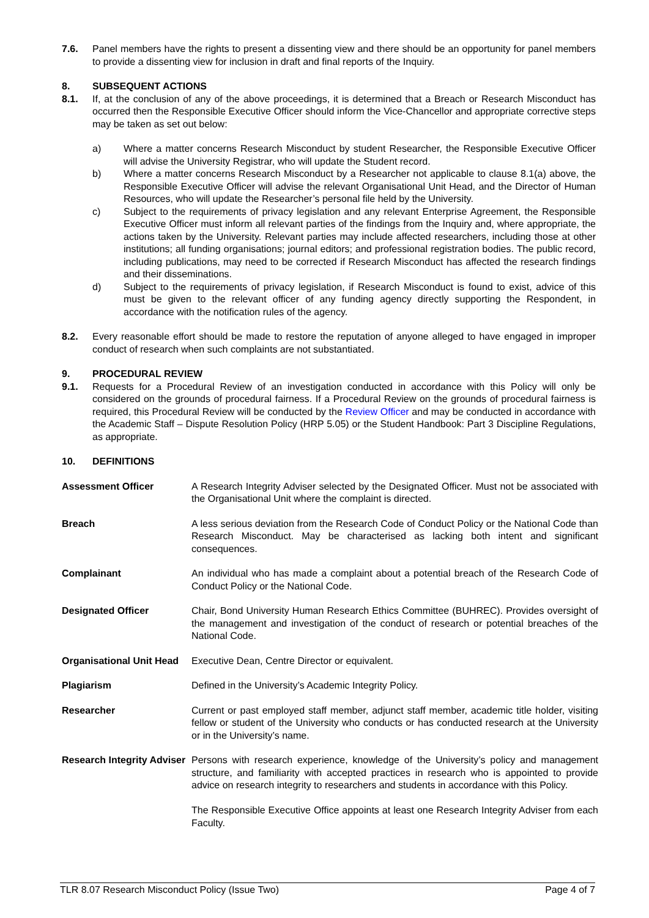7.6. Panel members have the rights to present a dissenting view and there should be an opportunity for panel members to provide a dissenting view for inclusion in draft and final reports of the Inquiry.
8. SUBSEQUENT ACTIONS
8.1. If, at the conclusion of any of the above proceedings, it is determined that a Breach or Research Misconduct has occurred then the Responsible Executive Officer should inform the Vice-Chancellor and appropriate corrective steps may be taken as set out below:
a) Where a matter concerns Research Misconduct by student Researcher, the Responsible Executive Officer will advise the University Registrar, who will update the Student record.
b) Where a matter concerns Research Misconduct by a Researcher not applicable to clause 8.1(a) above, the Responsible Executive Officer will advise the relevant Organisational Unit Head, and the Director of Human Resources, who will update the Researcher’s personal file held by the University.
c) Subject to the requirements of privacy legislation and any relevant Enterprise Agreement, the Responsible Executive Officer must inform all relevant parties of the findings from the Inquiry and, where appropriate, the actions taken by the University. Relevant parties may include affected researchers, including those at other institutions; all funding organisations; journal editors; and professional registration bodies. The public record, including publications, may need to be corrected if Research Misconduct has affected the research findings and their disseminations.
d) Subject to the requirements of privacy legislation, if Research Misconduct is found to exist, advice of this must be given to the relevant officer of any funding agency directly supporting the Respondent, in accordance with the notification rules of the agency.
8.2. Every reasonable effort should be made to restore the reputation of anyone alleged to have engaged in improper conduct of research when such complaints are not substantiated.
9. PROCEDURAL REVIEW
9.1. Requests for a Procedural Review of an investigation conducted in accordance with this Policy will only be considered on the grounds of procedural fairness. If a Procedural Review on the grounds of procedural fairness is required, this Procedural Review will be conducted by the Review Officer and may be conducted in accordance with the Academic Staff – Dispute Resolution Policy (HRP 5.05) or the Student Handbook: Part 3 Discipline Regulations, as appropriate.
10. DEFINITIONS
| Assessment Officer | A Research Integrity Adviser selected by the Designated Officer. Must not be associated with the Organisational Unit where the complaint is directed. |
| Breach | A less serious deviation from the Research Code of Conduct Policy or the National Code than Research Misconduct. May be characterised as lacking both intent and significant consequences. |
| Complainant | An individual who has made a complaint about a potential breach of the Research Code of Conduct Policy or the National Code. |
| Designated Officer | Chair, Bond University Human Research Ethics Committee (BUHREC). Provides oversight of the management and investigation of the conduct of research or potential breaches of the National Code. |
| Organisational Unit Head | Executive Dean, Centre Director or equivalent. |
| Plagiarism | Defined in the University’s Academic Integrity Policy. |
| Researcher | Current or past employed staff member, adjunct staff member, academic title holder, visiting fellow or student of the University who conducts or has conducted research at the University or in the University’s name. |
| Research Integrity Adviser | Persons with research experience, knowledge of the University’s policy and management structure, and familiarity with accepted practices in research who is appointed to provide advice on research integrity to researchers and students in accordance with this Policy. The Responsible Executive Office appoints at least one Research Integrity Adviser from each Faculty. |
TLR 8.07 Research Misconduct Policy (Issue Two) Page 4 of 7